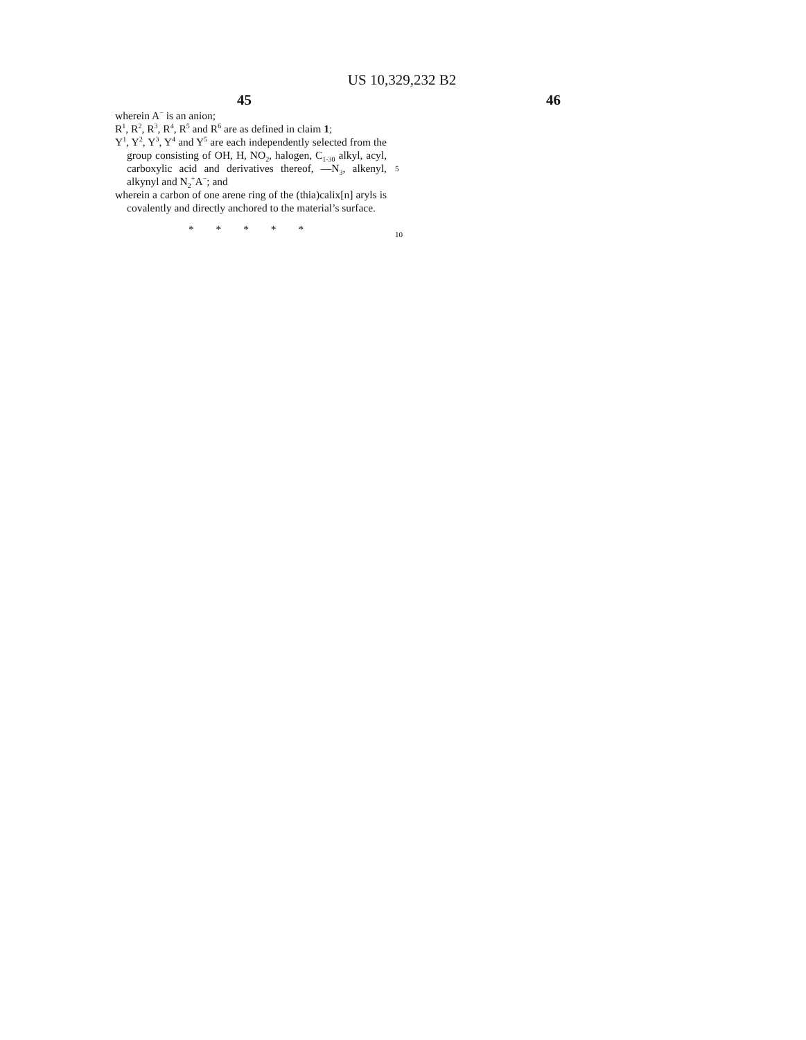US 10,329,232 B2
45 46
wherein A<sup>−</sup> is an anion;
R<sup>1</sup>, R<sup>2</sup>, R<sup>3</sup>, R<sup>4</sup>, R<sup>5</sup> and R<sup>6</sup> are as defined in claim 1;
Y<sup>1</sup>, Y<sup>2</sup>, Y<sup>3</sup>, Y<sup>4</sup> and Y<sup>5</sup> are each independently selected from the group consisting of OH, H, NO<sub>2</sub>, halogen, C<sub>1-30</sub> alkyl, acyl, carboxylic acid and derivatives thereof, —N<sub>3</sub>, alkenyl, alkynyl and N<sub>2</sub><sup>+</sup>A<sup>−</sup>; and
wherein a carbon of one arene ring of the (thia)calix[n] aryls is covalently and directly anchored to the material’s surface.
* * * * *
5
10